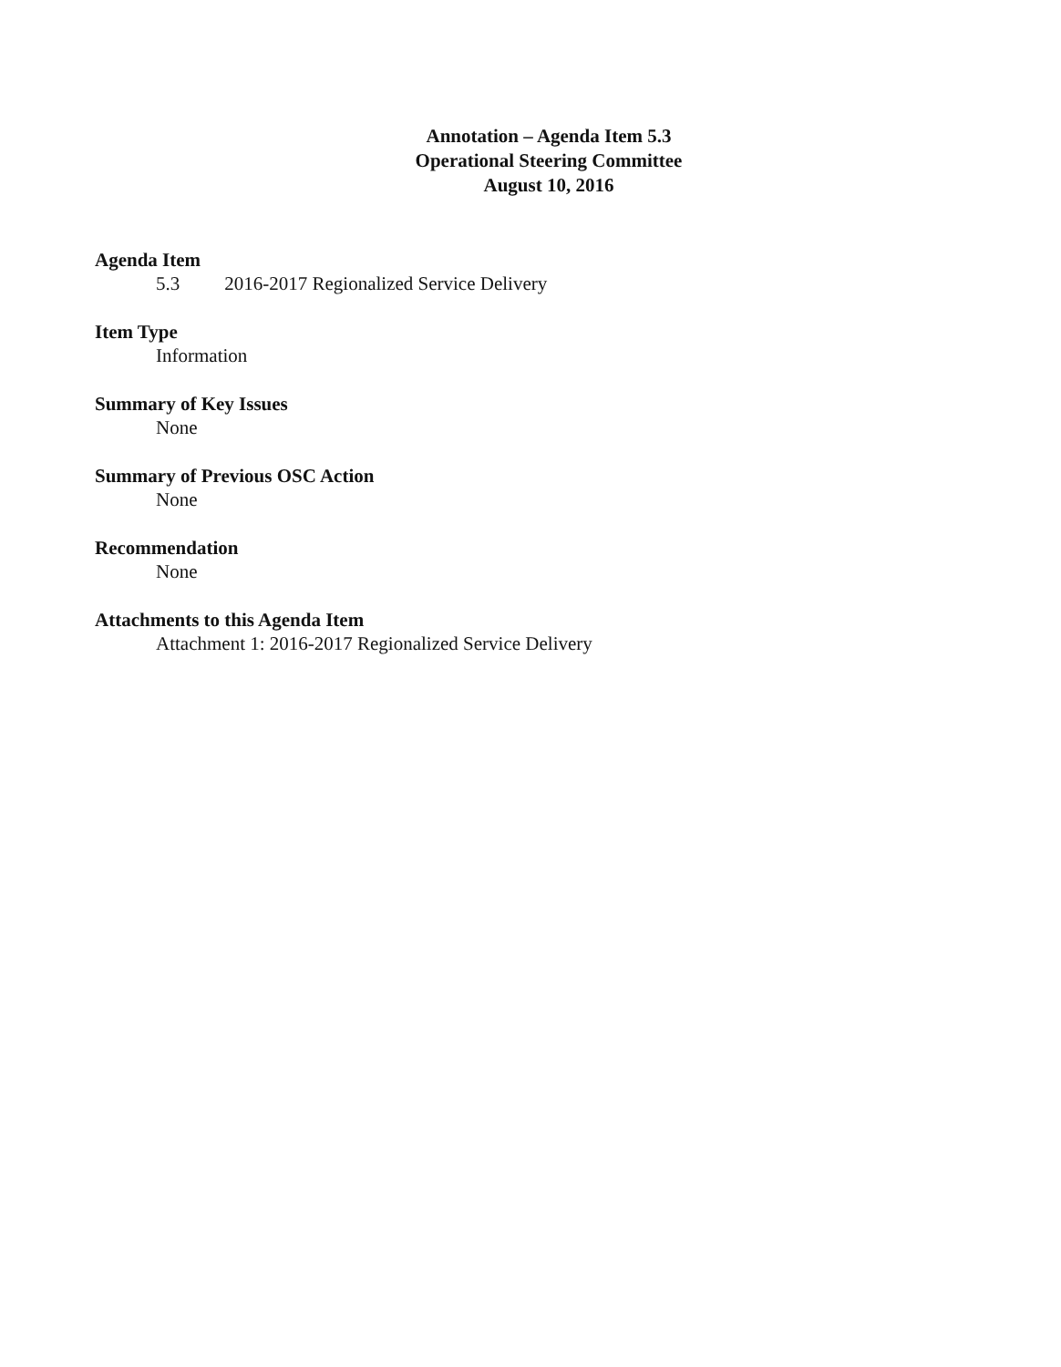Annotation – Agenda Item 5.3
Operational Steering Committee
August 10, 2016
Agenda Item
5.3 2016-2017 Regionalized Service Delivery
Item Type
Information
Summary of Key Issues
None
Summary of Previous OSC Action
None
Recommendation
None
Attachments to this Agenda Item
Attachment 1: 2016-2017 Regionalized Service Delivery